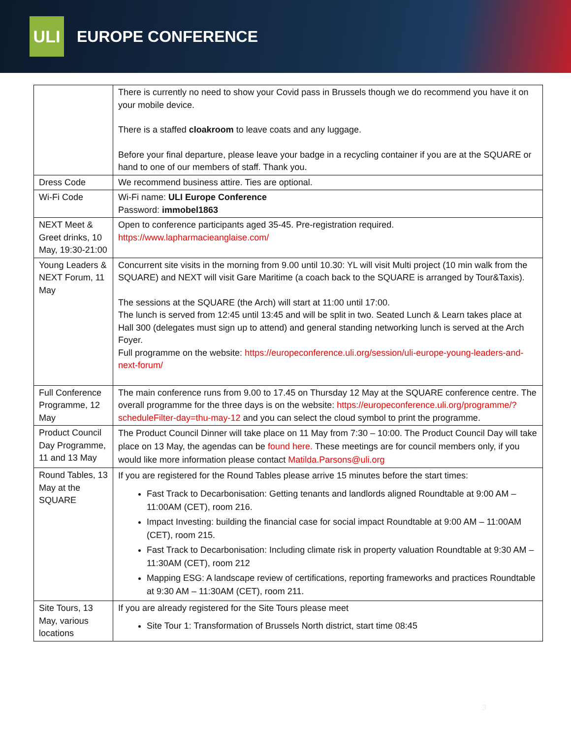ULI
EUROPE CONFERENCE
| | There is currently no need to show your Covid pass in Brussels though we do recommend you have it on your mobile device. There is a staffed cloakroom to leave coats and any luggage. Before your final departure, please leave your badge in a recycling container if you are at the SQUARE or hand to one of our members of staff. Thank you. |
| Dress Code | We recommend business attire. Ties are optional. |
| Wi-Fi Code | Wi-Fi name: ULI Europe Conference Password: immobel1863 |
| NEXT Meet & Greet drinks, 10 May, 19:30-21:00 | Open to conference participants aged 35-45. Pre-registration required. https://www.lapharmacieanglaise.com/ |
| Young Leaders & NEXT Forum, 11 May | Concurrent site visits in the morning from 9.00 until 10.30: YL will visit Multi project (10 min walk from the SQUARE) and NEXT will visit Gare Maritime (a coach back to the SQUARE is arranged by Tour&Taxis). The sessions at the SQUARE (the Arch) will start at 11:00 until 17:00. The lunch is served from 12:45 until 13:45 and will be split in two. Seated Lunch & Learn takes place at Hall 300 (delegates must sign up to attend) and general standing networking lunch is served at the Arch Foyer. Full programme on the website: https://europeconference.uli.org/session/uli-europe-young-leaders-and-next-forum/ |
| Full Conference Programme, 12 May | The main conference runs from 9.00 to 17.45 on Thursday 12 May at the SQUARE conference centre. The overall programme for the three days is on the website: https://europeconference.uli.org/programme/?scheduleFilter-day=thu-may-12 and you can select the cloud symbol to print the programme. |
| Product Council Day Programme, 11 and 13 May | The Product Council Dinner will take place on 11 May from 7:30 – 10:00. The Product Council Day will take place on 13 May, the agendas can be found here. These meetings are for council members only, if you would like more information please contact Matilda.Parsons@uli.org |
| Round Tables, 13 May at the SQUARE | If you are registered for the Round Tables please arrive 15 minutes before the start times: Fast Track to Decarbonisation: Getting tenants and landlords aligned Roundtable at 9:00 AM – 11:00AM (CET), room 216. Impact Investing: building the financial case for social impact Roundtable at 9:00 AM – 11:00AM (CET), room 215. Fast Track to Decarbonisation: Including climate risk in property valuation Roundtable at 9:30 AM – 11:30AM (CET), room 212 Mapping ESG: A landscape review of certifications, reporting frameworks and practices Roundtable at 9:30 AM – 11:30AM (CET), room 211. |
| Site Tours, 13 May, various locations | If you are already registered for the Site Tours please meet Site Tour 1: Transformation of Brussels North district, start time 08:45 |
3